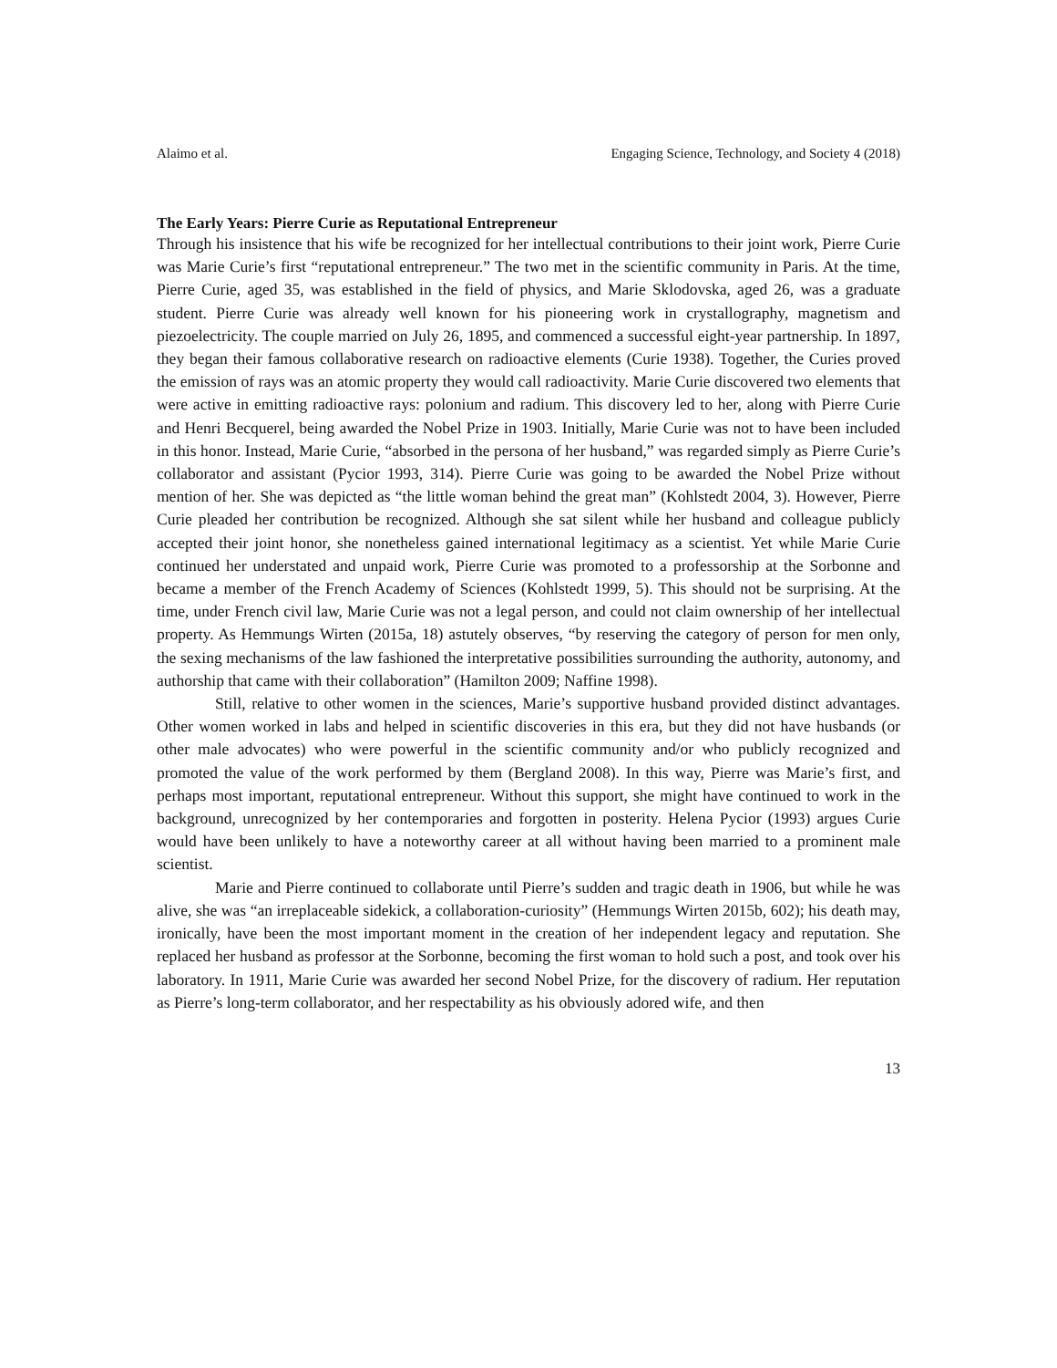Alaimo et al. Engaging Science, Technology, and Society 4 (2018)
The Early Years: Pierre Curie as Reputational Entrepreneur
Through his insistence that his wife be recognized for her intellectual contributions to their joint work, Pierre Curie was Marie Curie’s first “reputational entrepreneur.” The two met in the scientific community in Paris. At the time, Pierre Curie, aged 35, was established in the field of physics, and Marie Sklodovska, aged 26, was a graduate student. Pierre Curie was already well known for his pioneering work in crystallography, magnetism and piezoelectricity. The couple married on July 26, 1895, and commenced a successful eight-year partnership. In 1897, they began their famous collaborative research on radioactive elements (Curie 1938). Together, the Curies proved the emission of rays was an atomic property they would call radioactivity. Marie Curie discovered two elements that were active in emitting radioactive rays: polonium and radium. This discovery led to her, along with Pierre Curie and Henri Becquerel, being awarded the Nobel Prize in 1903. Initially, Marie Curie was not to have been included in this honor. Instead, Marie Curie, “absorbed in the persona of her husband,” was regarded simply as Pierre Curie’s collaborator and assistant (Pycior 1993, 314). Pierre Curie was going to be awarded the Nobel Prize without mention of her. She was depicted as “the little woman behind the great man” (Kohlstedt 2004, 3). However, Pierre Curie pleaded her contribution be recognized. Although she sat silent while her husband and colleague publicly accepted their joint honor, she nonetheless gained international legitimacy as a scientist. Yet while Marie Curie continued her understated and unpaid work, Pierre Curie was promoted to a professorship at the Sorbonne and became a member of the French Academy of Sciences (Kohlstedt 1999, 5). This should not be surprising. At the time, under French civil law, Marie Curie was not a legal person, and could not claim ownership of her intellectual property. As Hemmungs Wirten (2015a, 18) astutely observes, “by reserving the category of person for men only, the sexing mechanisms of the law fashioned the interpretative possibilities surrounding the authority, autonomy, and authorship that came with their collaboration” (Hamilton 2009; Naffine 1998).
Still, relative to other women in the sciences, Marie’s supportive husband provided distinct advantages. Other women worked in labs and helped in scientific discoveries in this era, but they did not have husbands (or other male advocates) who were powerful in the scientific community and/or who publicly recognized and promoted the value of the work performed by them (Bergland 2008). In this way, Pierre was Marie’s first, and perhaps most important, reputational entrepreneur. Without this support, she might have continued to work in the background, unrecognized by her contemporaries and forgotten in posterity. Helena Pycior (1993) argues Curie would have been unlikely to have a noteworthy career at all without having been married to a prominent male scientist.
Marie and Pierre continued to collaborate until Pierre’s sudden and tragic death in 1906, but while he was alive, she was “an irreplaceable sidekick, a collaboration-curiosity” (Hemmungs Wirten 2015b, 602); his death may, ironically, have been the most important moment in the creation of her independent legacy and reputation. She replaced her husband as professor at the Sorbonne, becoming the first woman to hold such a post, and took over his laboratory. In 1911, Marie Curie was awarded her second Nobel Prize, for the discovery of radium. Her reputation as Pierre’s long-term collaborator, and her respectability as his obviously adored wife, and then
13